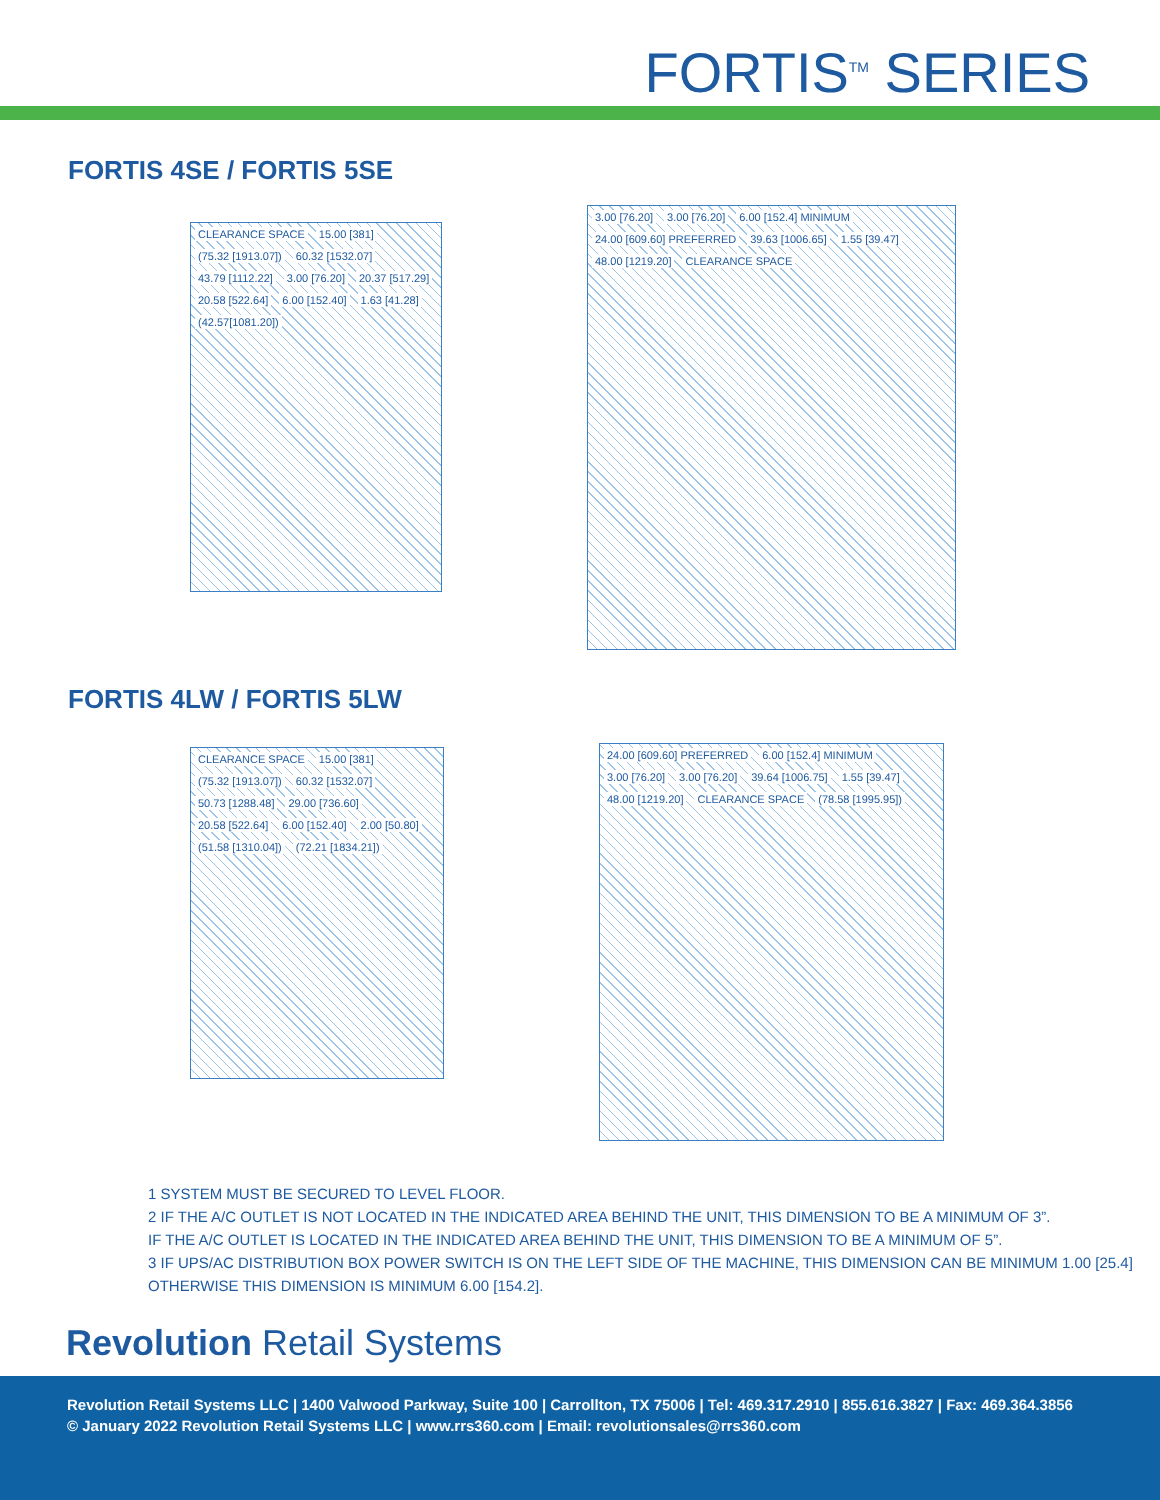FORTIS<sup>TM</sup> SERIES
FORTIS 4SE / FORTIS 5SE
CLEARANCE SPACE 15.00 [381] (75.32 [1913.07]) 60.32 [1532.07] 43.79 [1112.22] 3.00 [76.20] 20.37 [517.29] 20.58 [522.64] 6.00 [152.40] 1.63 [41.28] (42.57[1081.20])
3.00 [76.20] 3.00 [76.20] 6.00 [152.4] MINIMUM 24.00 [609.60] PREFERRED 39.63 [1006.65] 1.55 [39.47] 48.00 [1219.20] CLEARANCE SPACE
FORTIS 4LW / FORTIS 5LW
CLEARANCE SPACE 15.00 [381] (75.32 [1913.07]) 60.32 [1532.07] 50.73 [1288.48] 29.00 [736.60] 20.58 [522.64] 6.00 [152.40] 2.00 [50.80] (51.58 [1310.04]) (72.21 [1834.21])
24.00 [609.60] PREFERRED 6.00 [152.4] MINIMUM 3.00 [76.20] 3.00 [76.20] 39.64 [1006.75] 1.55 [39.47] 48.00 [1219.20] CLEARANCE SPACE (78.58 [1995.95])
1 SYSTEM MUST BE SECURED TO LEVEL FLOOR.
2 IF THE A/C OUTLET IS NOT LOCATED IN THE INDICATED AREA BEHIND THE UNIT, THIS DIMENSION TO BE A MINIMUM OF 3”.
IF THE A/C OUTLET IS LOCATED IN THE INDICATED AREA BEHIND THE UNIT, THIS DIMENSION TO BE A MINIMUM OF 5”.
3 IF UPS/AC DISTRIBUTION BOX POWER SWITCH IS ON THE LEFT SIDE OF THE MACHINE, THIS DIMENSION CAN BE MINIMUM 1.00 [25.4]
OTHERWISE THIS DIMENSION IS MINIMUM 6.00 [154.2].
Revolution Retail Systems
Revolution Retail Systems LLC | 1400 Valwood Parkway, Suite 100 | Carrollton, TX 75006 | Tel: 469.317.2910 | 855.616.3827 | Fax: 469.364.3856
© January 2022 Revolution Retail Systems LLC | www.rrs360.com | Email: revolutionsales@rrs360.com